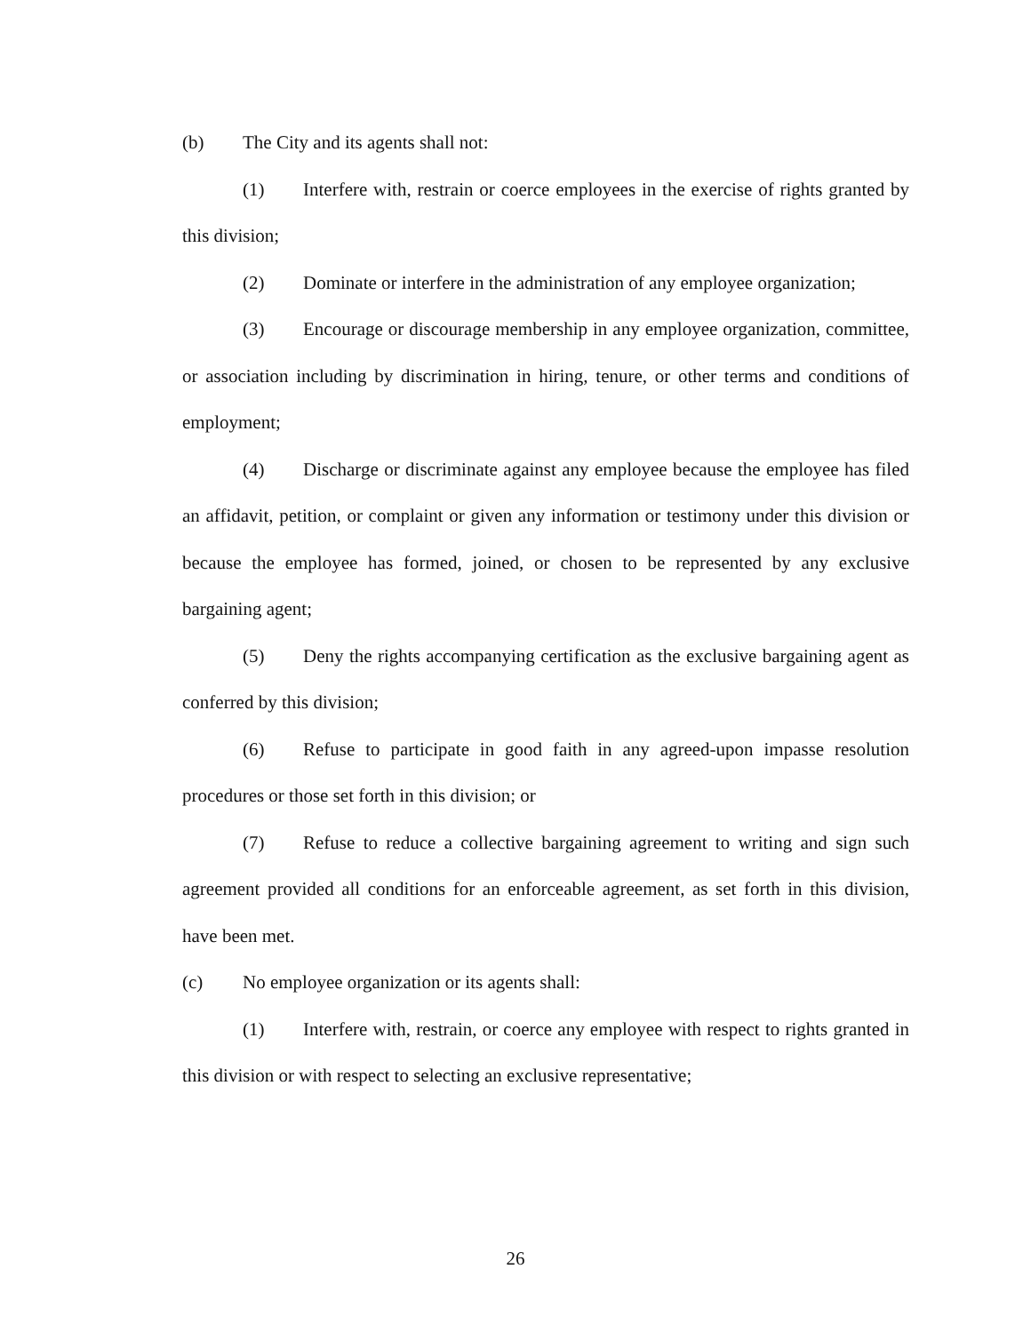(b) The City and its agents shall not:
(1) Interfere with, restrain or coerce employees in the exercise of rights granted by this division;
(2) Dominate or interfere in the administration of any employee organization;
(3) Encourage or discourage membership in any employee organization, committee, or association including by discrimination in hiring, tenure, or other terms and conditions of employment;
(4) Discharge or discriminate against any employee because the employee has filed an affidavit, petition, or complaint or given any information or testimony under this division or because the employee has formed, joined, or chosen to be represented by any exclusive bargaining agent;
(5) Deny the rights accompanying certification as the exclusive bargaining agent as conferred by this division;
(6) Refuse to participate in good faith in any agreed-upon impasse resolution procedures or those set forth in this division; or
(7) Refuse to reduce a collective bargaining agreement to writing and sign such agreement provided all conditions for an enforceable agreement, as set forth in this division, have been met.
(c) No employee organization or its agents shall:
(1) Interfere with, restrain, or coerce any employee with respect to rights granted in this division or with respect to selecting an exclusive representative;
26